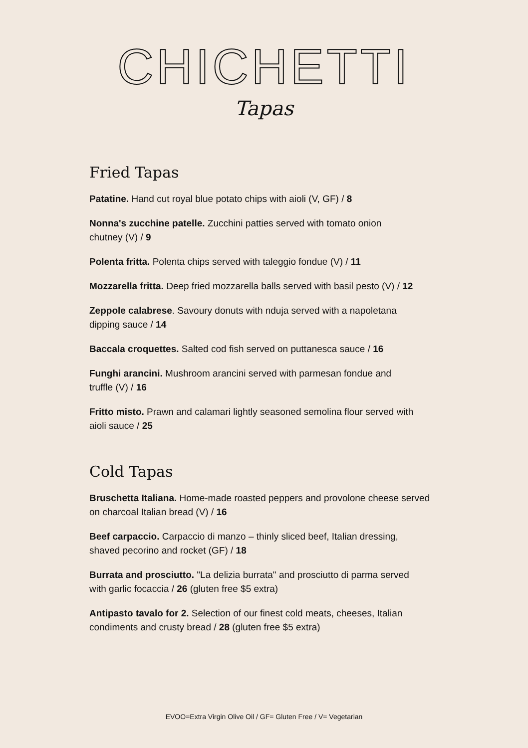CHICHETTI
Tapas
Fried Tapas
Patatine. Hand cut royal blue potato chips with aioli (V, GF) / 8
Nonna's zucchine patelle. Zucchini patties served with tomato onion
chutney (V) / 9
Polenta fritta. Polenta chips served with taleggio fondue (V) / 11
Mozzarella fritta. Deep fried mozzarella balls served with basil pesto (V) / 12
Zeppole calabrese. Savoury donuts with nduja served with a napoletana
dipping sauce / 14
Baccala croquettes. Salted cod fish served on puttanesca sauce / 16
Funghi arancini. Mushroom arancini served with parmesan fondue and
truffle (V) / 16
Fritto misto. Prawn and calamari lightly seasoned semolina flour served with
aioli sauce / 25
Cold Tapas
Bruschetta Italiana. Home-made roasted peppers and provolone cheese served
on charcoal Italian bread (V) / 16
Beef carpaccio. Carpaccio di manzo – thinly sliced beef, Italian dressing,
shaved pecorino and rocket (GF) / 18
Burrata and prosciutto. "La delizia burrata" and prosciutto di parma served
with garlic focaccia / 26 (gluten free $5 extra)
Antipasto tavalo for 2. Selection of our finest cold meats, cheeses, Italian
condiments and crusty bread / 28 (gluten free $5 extra)
EVOO=Extra Virgin Olive Oil / GF= Gluten Free / V= Vegetarian